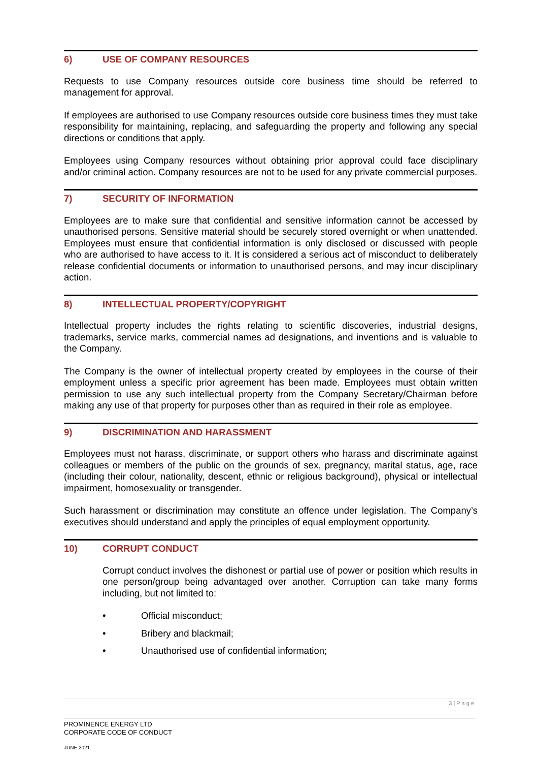6) USE OF COMPANY RESOURCES
Requests to use Company resources outside core business time should be referred to management for approval.
If employees are authorised to use Company resources outside core business times they must take responsibility for maintaining, replacing, and safeguarding the property and following any special directions or conditions that apply.
Employees using Company resources without obtaining prior approval could face disciplinary and/or criminal action. Company resources are not to be used for any private commercial purposes.
7) SECURITY OF INFORMATION
Employees are to make sure that confidential and sensitive information cannot be accessed by unauthorised persons. Sensitive material should be securely stored overnight or when unattended. Employees must ensure that confidential information is only disclosed or discussed with people who are authorised to have access to it. It is considered a serious act of misconduct to deliberately release confidential documents or information to unauthorised persons, and may incur disciplinary action.
8) INTELLECTUAL PROPERTY/COPYRIGHT
Intellectual property includes the rights relating to scientific discoveries, industrial designs, trademarks, service marks, commercial names ad designations, and inventions and is valuable to the Company.
The Company is the owner of intellectual property created by employees in the course of their employment unless a specific prior agreement has been made. Employees must obtain written permission to use any such intellectual property from the Company Secretary/Chairman before making any use of that property for purposes other than as required in their role as employee.
9) DISCRIMINATION AND HARASSMENT
Employees must not harass, discriminate, or support others who harass and discriminate against colleagues or members of the public on the grounds of sex, pregnancy, marital status, age, race (including their colour, nationality, descent, ethnic or religious background), physical or intellectual impairment, homosexuality or transgender.
Such harassment or discrimination may constitute an offence under legislation. The Company’s executives should understand and apply the principles of equal employment opportunity.
10) CORRUPT CONDUCT
Corrupt conduct involves the dishonest or partial use of power or position which results in one person/group being advantaged over another. Corruption can take many forms including, but not limited to:
• Official misconduct;
• Bribery and blackmail;
• Unauthorised use of confidential information;
3 | P a g e
PROMINENCE ENERGY LTD
CORPORATE CODE OF CONDUCT
JUNE 2021